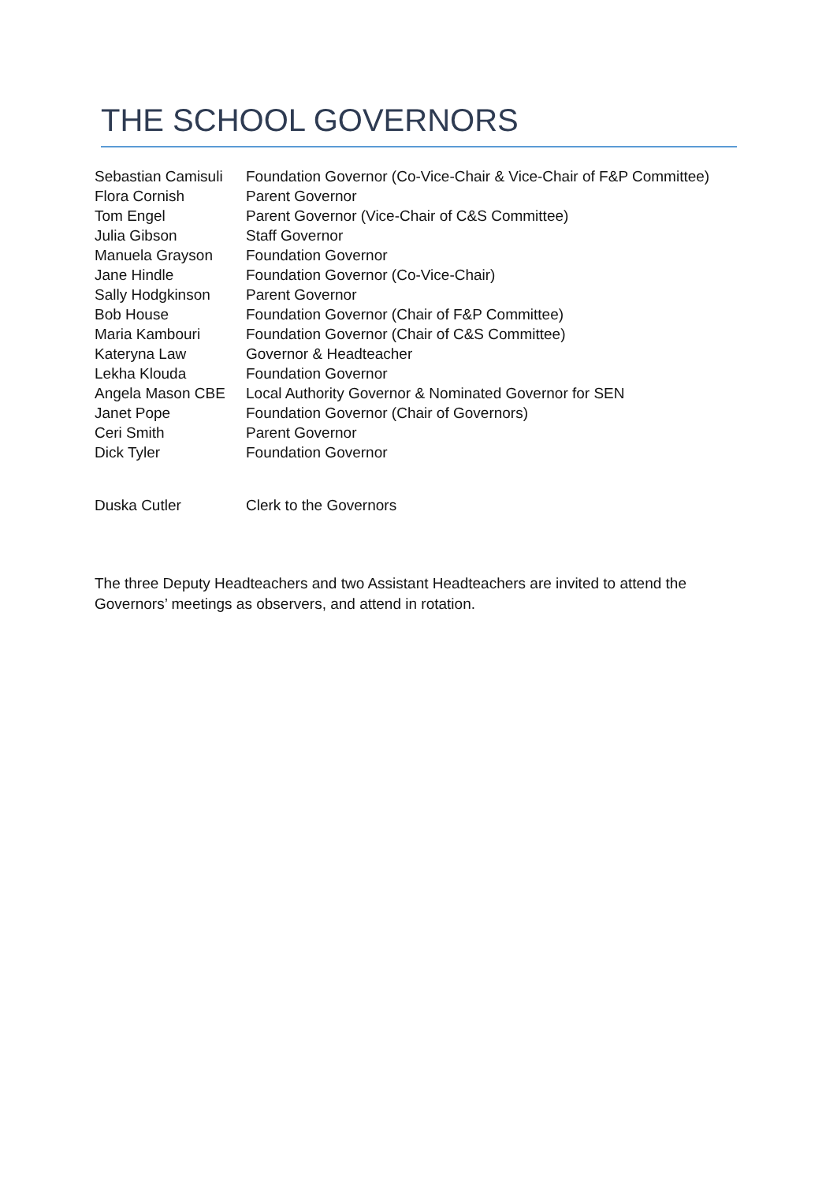THE SCHOOL GOVERNORS
| Sebastian Camisuli | Foundation Governor (Co-Vice-Chair & Vice-Chair of F&P Committee) |
| Flora Cornish | Parent Governor |
| Tom Engel | Parent Governor (Vice-Chair of C&S Committee) |
| Julia Gibson | Staff Governor |
| Manuela Grayson | Foundation Governor |
| Jane Hindle | Foundation Governor (Co-Vice-Chair) |
| Sally Hodgkinson | Parent Governor |
| Bob House | Foundation Governor (Chair of F&P Committee) |
| Maria Kambouri | Foundation Governor (Chair of C&S Committee) |
| Kateryna Law | Governor & Headteacher |
| Lekha Klouda | Foundation Governor |
| Angela Mason CBE | Local Authority Governor & Nominated Governor for SEN |
| Janet Pope | Foundation Governor (Chair of Governors) |
| Ceri Smith | Parent Governor |
| Dick Tyler | Foundation Governor |
| Duska Cutler | Clerk to the Governors |
The three Deputy Headteachers and two Assistant Headteachers are invited to attend the Governors’ meetings as observers, and attend in rotation.